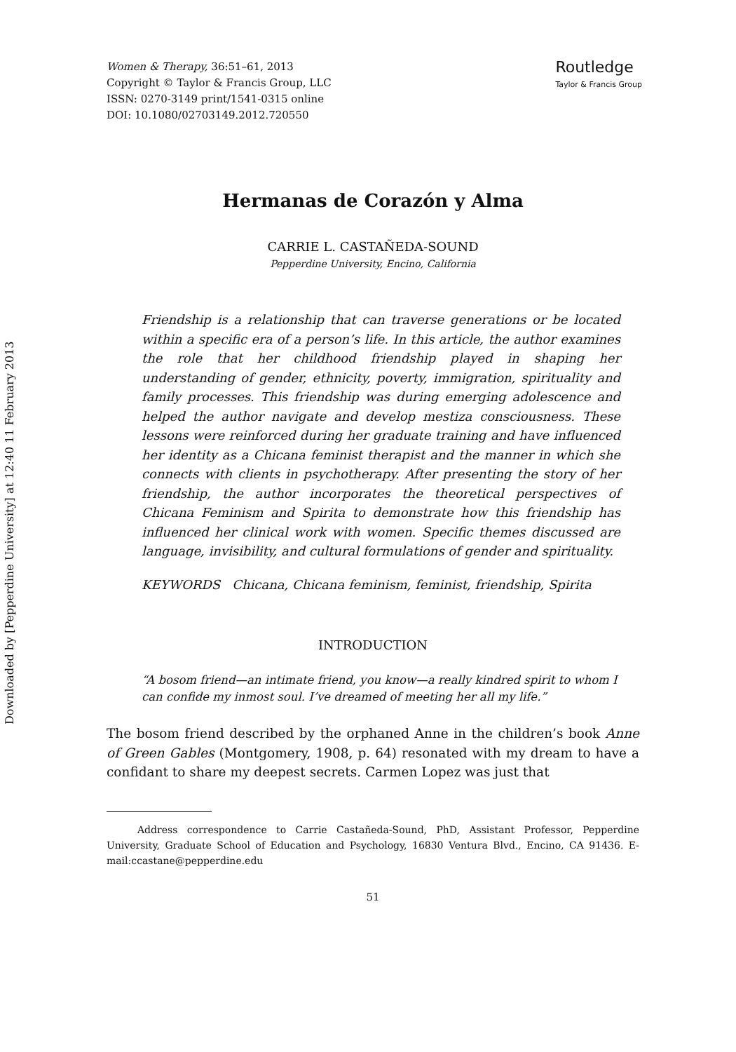Downloaded by [Pepperdine University] at 12:40 11 February 2013
Women & Therapy, 36:51–61, 2013
Copyright © Taylor & Francis Group, LLC
ISSN: 0270-3149 print/1541-0315 online
DOI: 10.1080/02703149.2012.720550
Routledge
Taylor & Francis Group
Hermanas de Corazón y Alma
CARRIE L. CASTAÑEDA-SOUND
Pepperdine University, Encino, California
Friendship is a relationship that can traverse generations or be located within a specific era of a person’s life. In this article, the author examines the role that her childhood friendship played in shaping her understanding of gender, ethnicity, poverty, immigration, spirituality and family processes. This friendship was during emerging adolescence and helped the author navigate and develop mestiza consciousness. These lessons were reinforced during her graduate training and have influenced her identity as a Chicana feminist therapist and the manner in which she connects with clients in psychotherapy. After presenting the story of her friendship, the author incorporates the theoretical perspectives of Chicana Feminism and Spirita to demonstrate how this friendship has influenced her clinical work with women. Specific themes discussed are language, invisibility, and cultural formulations of gender and spirituality.
KEYWORDS Chicana, Chicana feminism, feminist, friendship, Spirita
INTRODUCTION
“A bosom friend—an intimate friend, you know—a really kindred spirit to whom I can confide my inmost soul. I’ve dreamed of meeting her all my life.”
The bosom friend described by the orphaned Anne in the children’s book Anne of Green Gables (Montgomery, 1908, p. 64) resonated with my dream to have a confidant to share my deepest secrets. Carmen Lopez was just that
Address correspondence to Carrie Castañeda-Sound, PhD, Assistant Professor, Pepperdine University, Graduate School of Education and Psychology, 16830 Ventura Blvd., Encino, CA 91436. E-mail:ccastane@pepperdine.edu
51